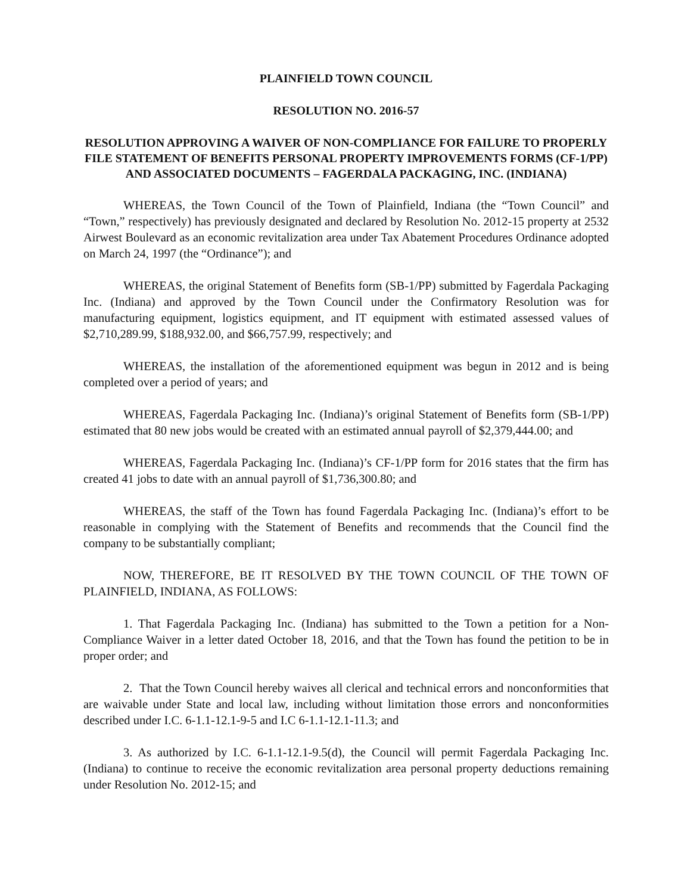PLAINFIELD TOWN COUNCIL
RESOLUTION NO. 2016-57
RESOLUTION APPROVING A WAIVER OF NON-COMPLIANCE FOR FAILURE TO PROPERLY FILE STATEMENT OF BENEFITS PERSONAL PROPERTY IMPROVEMENTS FORMS (CF-1/PP) AND ASSOCIATED DOCUMENTS – FAGERDALA PACKAGING, INC. (INDIANA)
WHEREAS, the Town Council of the Town of Plainfield, Indiana (the “Town Council” and “Town,” respectively) has previously designated and declared by Resolution No. 2012-15 property at 2532 Airwest Boulevard as an economic revitalization area under Tax Abatement Procedures Ordinance adopted on March 24, 1997 (the “Ordinance”); and
WHEREAS, the original Statement of Benefits form (SB-1/PP) submitted by Fagerdala Packaging Inc. (Indiana) and approved by the Town Council under the Confirmatory Resolution was for manufacturing equipment, logistics equipment, and IT equipment with estimated assessed values of $2,710,289.99, $188,932.00, and $66,757.99, respectively; and
WHEREAS, the installation of the aforementioned equipment was begun in 2012 and is being completed over a period of years; and
WHEREAS, Fagerdala Packaging Inc. (Indiana)’s original Statement of Benefits form (SB-1/PP) estimated that 80 new jobs would be created with an estimated annual payroll of $2,379,444.00; and
WHEREAS, Fagerdala Packaging Inc. (Indiana)’s CF-1/PP form for 2016 states that the firm has created 41 jobs to date with an annual payroll of $1,736,300.80; and
WHEREAS, the staff of the Town has found Fagerdala Packaging Inc. (Indiana)’s effort to be reasonable in complying with the Statement of Benefits and recommends that the Council find the company to be substantially compliant;
NOW, THEREFORE, BE IT RESOLVED BY THE TOWN COUNCIL OF THE TOWN OF PLAINFIELD, INDIANA, AS FOLLOWS:
1. That Fagerdala Packaging Inc. (Indiana) has submitted to the Town a petition for a Non-Compliance Waiver in a letter dated October 18, 2016, and that the Town has found the petition to be in proper order; and
2. That the Town Council hereby waives all clerical and technical errors and nonconformities that are waivable under State and local law, including without limitation those errors and nonconformities described under I.C. 6-1.1-12.1-9-5 and I.C 6-1.1-12.1-11.3; and
3. As authorized by I.C. 6-1.1-12.1-9.5(d), the Council will permit Fagerdala Packaging Inc. (Indiana) to continue to receive the economic revitalization area personal property deductions remaining under Resolution No. 2012-15; and